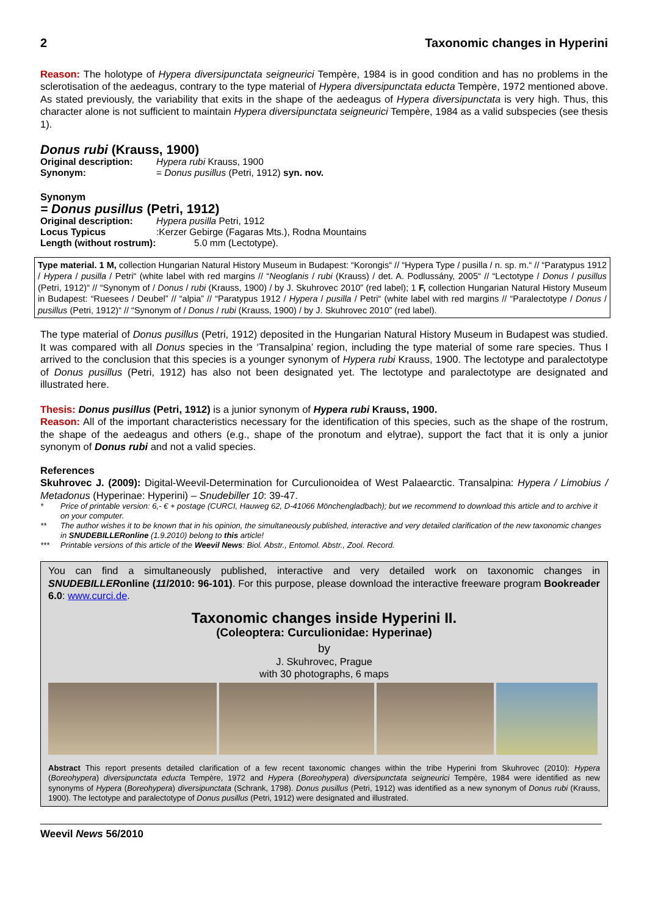2 Taxonomic changes in Hyperini
Reason: The holotype of Hypera diversipunctata seigneurici Tempère, 1984 is in good condition and has no problems in the sclerotisation of the aedeagus, contrary to the type material of Hypera diversipunctata educta Tempère, 1972 mentioned above. As stated previously, the variability that exits in the shape of the aedeagus of Hypera diversipunctata is very high. Thus, this character alone is not sufficient to maintain Hypera diversipunctata seigneurici Tempère, 1984 as a valid subspecies (see thesis 1).
Donus rubi (Krauss, 1900)
Original description: Hypera rubi Krauss, 1900
Synonym: = Donus pusillus (Petri, 1912) syn. nov.
Synonym
= Donus pusillus (Petri, 1912)
Original description: Hypera pusilla Petri, 1912
Locus Typicus: Kerzer Gebirge (Fagaras Mts.), Rodna Mountains
Length (without rostrum): 5.0 mm (Lectotype).
Type material. 1 M, collection Hungarian Natural History Museum in Budapest: “Korongis“ // “Hypera Type / pusilla / n. sp. m.“ // “Paratypus 1912 / Hypera / pusilla / Petri“ (white label with red margins // “Neoglanis / rubi (Krauss) / det. A. Podlussány, 2005“ // “Lectotype / Donus / pusillus (Petri, 1912)“ // “Synonym of / Donus / rubi (Krauss, 1900) / by J. Skuhrovec 2010” (red label); 1 F, collection Hungarian Natural History Museum in Budapest: “Ruesees / Deubel” // “alpia” // “Paratypus 1912 / Hypera / pusilla / Petri“ (white label with red margins // “Paralectotype / Donus / pusillus (Petri, 1912)“ // “Synonym of / Donus / rubi (Krauss, 1900) / by J. Skuhrovec 2010” (red label).
The type material of Donus pusillus (Petri, 1912) deposited in the Hungarian Natural History Museum in Budapest was studied. It was compared with all Donus species in the ‘Transalpina’ region, including the type material of some rare species. Thus I arrived to the conclusion that this species is a younger synonym of Hypera rubi Krauss, 1900. The lectotype and paralectotype of Donus pusillus (Petri, 1912) has also not been designated yet. The lectotype and paralectotype are designated and illustrated here.
Thesis: Donus pusillus (Petri, 1912) is a junior synonym of Hypera rubi Krauss, 1900.
Reason: All of the important characteristics necessary for the identification of this species, such as the shape of the rostrum, the shape of the aedeagus and others (e.g., shape of the pronotum and elytrae), support the fact that it is only a junior synonym of Donus rubi and not a valid species.
References
Skuhrovec J. (2009): Digital-Weevil-Determination for Curculionoidea of West Palaearctic. Transalpina: Hypera / Limobius / Metadonus (Hyperinae: Hyperini) – Snudebiller 10: 39-47.
* Price of printable version: 6,- € + postage (CURCI, Hauweg 62, D-41066 Mönchengladbach); but we recommend to download this article and to archive it on your computer.
** The author wishes it to be known that in his opinion, the simultaneously published, interactive and very detailed clarification of the new taxonomic changes in SNUDEBILLERonline (1.9.2010) belong to this article!
*** Printable versions of this article of the Weevil News: Biol. Abstr., Entomol. Abstr., Zool. Record.
You can find a simultaneously published, interactive and very detailed work on taxonomic changes in SNUDEBILLERonline (11/2010: 96-101). For this purpose, please download the interactive freeware program Bookreader 6.0: www.curci.de.
Taxonomic changes inside Hyperini II.
(Coleoptera: Curculionidae: Hyperinae)
by
J. Skuhrovec, Prague
with 30 photographs, 6 maps
Abstract This report presents detailed clarification of a few recent taxonomic changes within the tribe Hyperini from Skuhrovec (2010): Hypera (Boreohypera) diversipunctata educta Tempère, 1972 and Hypera (Boreohypera) diversipunctata seigneurici Tempère, 1984 were identified as new synonyms of Hypera (Boreohypera) diversipunctata (Schrank, 1798). Donus pusillus (Petri, 1912) was identified as a new synonym of Donus rubi (Krauss, 1900). The lectotype and paralectotype of Donus pusillus (Petri, 1912) were designated and illustrated.
Weevil News 56/2010